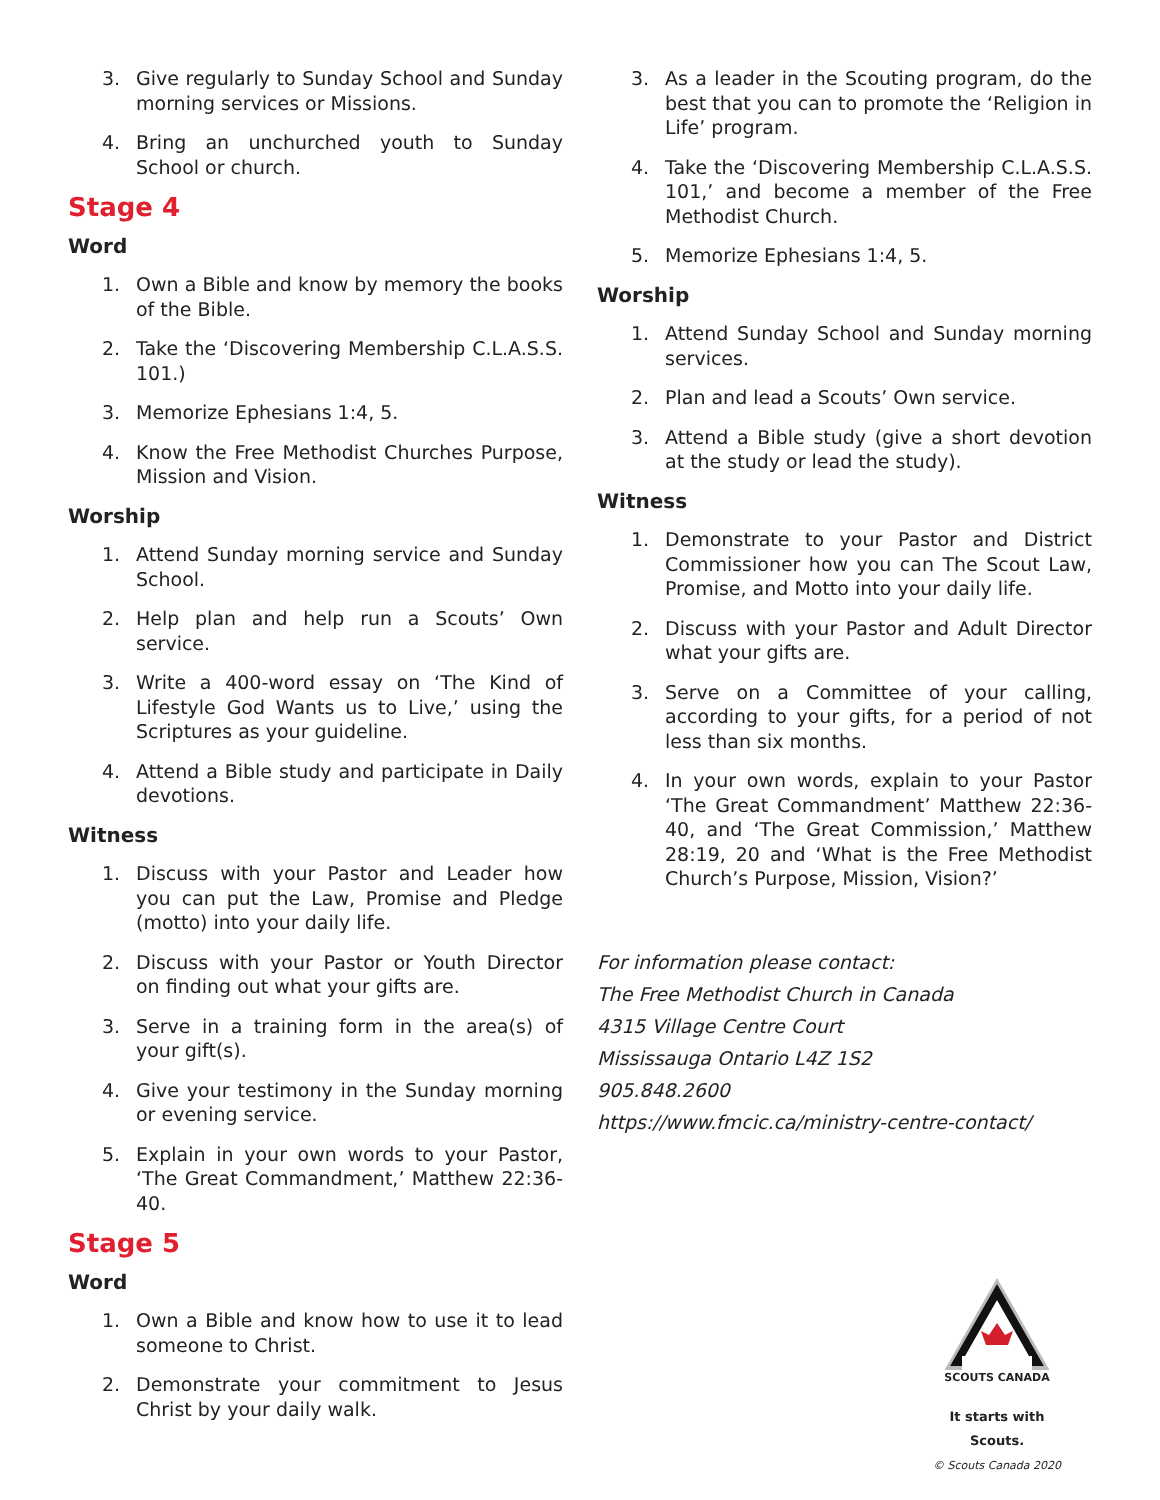3. Give regularly to Sunday School and Sunday morning services or Missions.
4. Bring an unchurched youth to Sunday School or church.
Stage 4
Word
1. Own a Bible and know by memory the books of the Bible.
2. Take the ‘Discovering Membership C.L.A.S.S. 101.)
3. Memorize Ephesians 1:4, 5.
4. Know the Free Methodist Churches Purpose, Mission and Vision.
Worship
1. Attend Sunday morning service and Sunday School.
2. Help plan and help run a Scouts’ Own service.
3. Write a 400-word essay on ‘The Kind of Lifestyle God Wants us to Live,’ using the Scriptures as your guideline.
4. Attend a Bible study and participate in Daily devotions.
Witness
1. Discuss with your Pastor and Leader how you can put the Law, Promise and Pledge (motto) into your daily life.
2. Discuss with your Pastor or Youth Director on finding out what your gifts are.
3. Serve in a training form in the area(s) of your gift(s).
4. Give your testimony in the Sunday morning or evening service.
5. Explain in your own words to your Pastor, ‘The Great Commandment,’ Matthew 22:36-40.
Stage 5
Word
1. Own a Bible and know how to use it to lead someone to Christ.
2. Demonstrate your commitment to Jesus Christ by your daily walk.
3. As a leader in the Scouting program, do the best that you can to promote the ‘Religion in Life’ program.
4. Take the ‘Discovering Membership C.L.A.S.S. 101,’ and become a member of the Free Methodist Church.
5. Memorize Ephesians 1:4, 5.
Worship
1. Attend Sunday School and Sunday morning services.
2. Plan and lead a Scouts’ Own service.
3. Attend a Bible study (give a short devotion at the study or lead the study).
Witness
1. Demonstrate to your Pastor and District Commissioner how you can The Scout Law, Promise, and Motto into your daily life.
2. Discuss with your Pastor and Adult Director what your gifts are.
3. Serve on a Committee of your calling, according to your gifts, for a period of not less than six months.
4. In your own words, explain to your Pastor ‘The Great Commandment’ Matthew 22:36-40, and ‘The Great Commission,’ Matthew 28:19, 20 and ‘What is the Free Methodist Church’s Purpose, Mission, Vision?’
For information please contact:
The Free Methodist Church in Canada
4315 Village Centre Court
Mississauga Ontario L4Z 1S2
905.848.2600
https://www.fmcic.ca/ministry-centre-contact/
SCOUTS CANADA
It starts with Scouts.
© Scouts Canada 2020